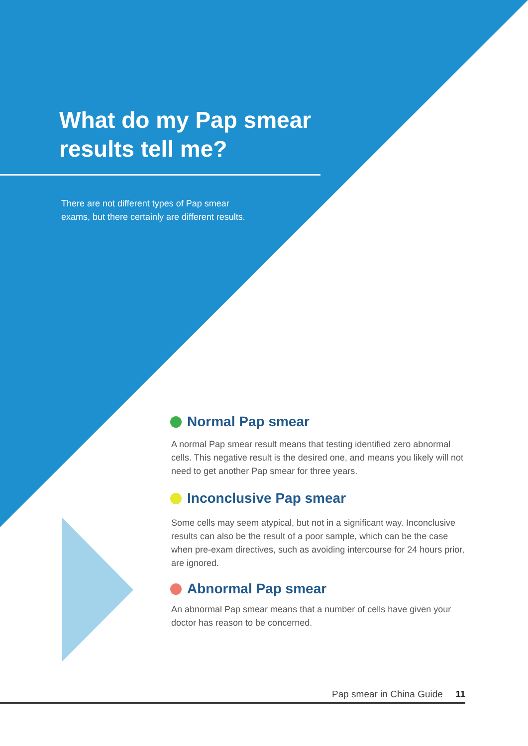What do my Pap smear
results tell me?
There are not different types of Pap smear
exams, but there certainly are different results.
Normal Pap smear
A normal Pap smear result means that testing identified zero abnormal cells. This negative result is the desired one, and means you likely will not need to get another Pap smear for three years.
Inconclusive Pap smear
Some cells may seem atypical, but not in a significant way. Inconclusive results can also be the result of a poor sample, which can be the case when pre-exam directives, such as avoiding intercourse for 24 hours prior, are ignored.
Abnormal Pap smear
An abnormal Pap smear means that a number of cells have given your doctor has reason to be concerned.
Pap smear in China Guide 11